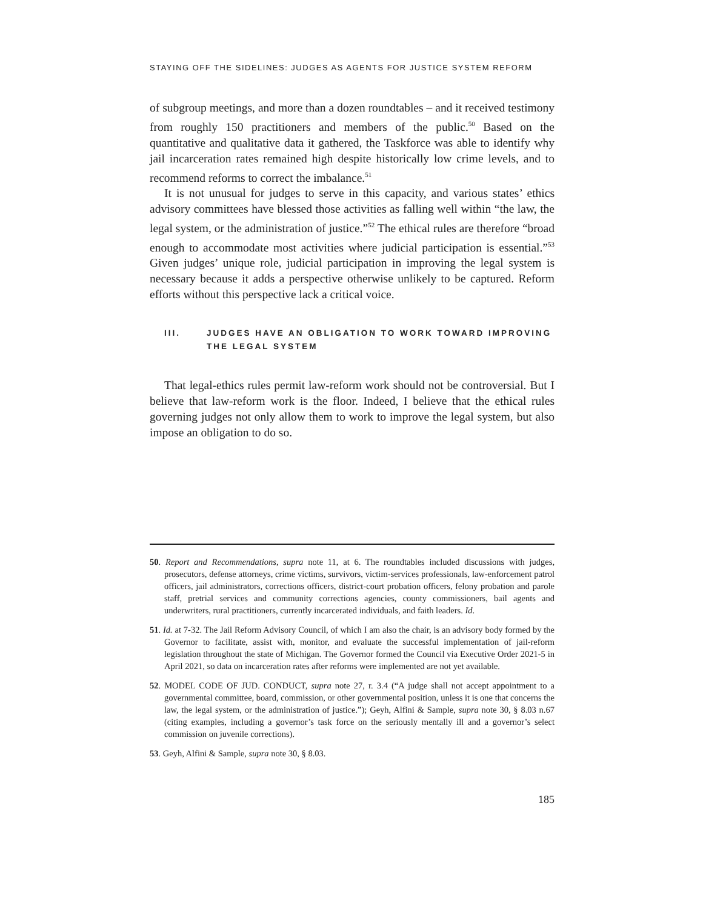STAYING OFF THE SIDELINES: JUDGES AS AGENTS FOR JUSTICE SYSTEM REFORM
of subgroup meetings, and more than a dozen roundtables – and it received testimony from roughly 150 practitioners and members of the public.<sup>50</sup> Based on the quantitative and qualitative data it gathered, the Taskforce was able to identify why jail incarceration rates remained high despite historically low crime levels, and to recommend reforms to correct the imbalance.<sup>51</sup>
It is not unusual for judges to serve in this capacity, and various states’ ethics advisory committees have blessed those activities as falling well within “the law, the legal system, or the administration of justice.”<sup>52</sup> The ethical rules are therefore “broad enough to accommodate most activities where judicial participation is essential.”<sup>53</sup> Given judges’ unique role, judicial participation in improving the legal system is necessary because it adds a perspective otherwise unlikely to be captured. Reform efforts without this perspective lack a critical voice.
III. JUDGES HAVE AN OBLIGATION TO WORK TOWARD IMPROVING THE LEGAL SYSTEM
That legal-ethics rules permit law-reform work should not be controversial. But I believe that law-reform work is the floor. Indeed, I believe that the ethical rules governing judges not only allow them to work to improve the legal system, but also impose an obligation to do so.
50. Report and Recommendations, supra note 11, at 6. The roundtables included discussions with judges, prosecutors, defense attorneys, crime victims, survivors, victim-services professionals, law-enforcement patrol officers, jail administrators, corrections officers, district-court probation officers, felony probation and parole staff, pretrial services and community corrections agencies, county commissioners, bail agents and underwriters, rural practitioners, currently incarcerated individuals, and faith leaders. Id.
51. Id. at 7-32. The Jail Reform Advisory Council, of which I am also the chair, is an advisory body formed by the Governor to facilitate, assist with, monitor, and evaluate the successful implementation of jail-reform legislation throughout the state of Michigan. The Governor formed the Council via Executive Order 2021-5 in April 2021, so data on incarceration rates after reforms were implemented are not yet available.
52. MODEL CODE OF JUD. CONDUCT, supra note 27, r. 3.4 (“A judge shall not accept appointment to a governmental committee, board, commission, or other governmental position, unless it is one that concerns the law, the legal system, or the administration of justice.”); Geyh, Alfini & Sample, supra note 30, § 8.03 n.67 (citing examples, including a governor’s task force on the seriously mentally ill and a governor’s select commission on juvenile corrections).
53. Geyh, Alfini & Sample, supra note 30, § 8.03.
185